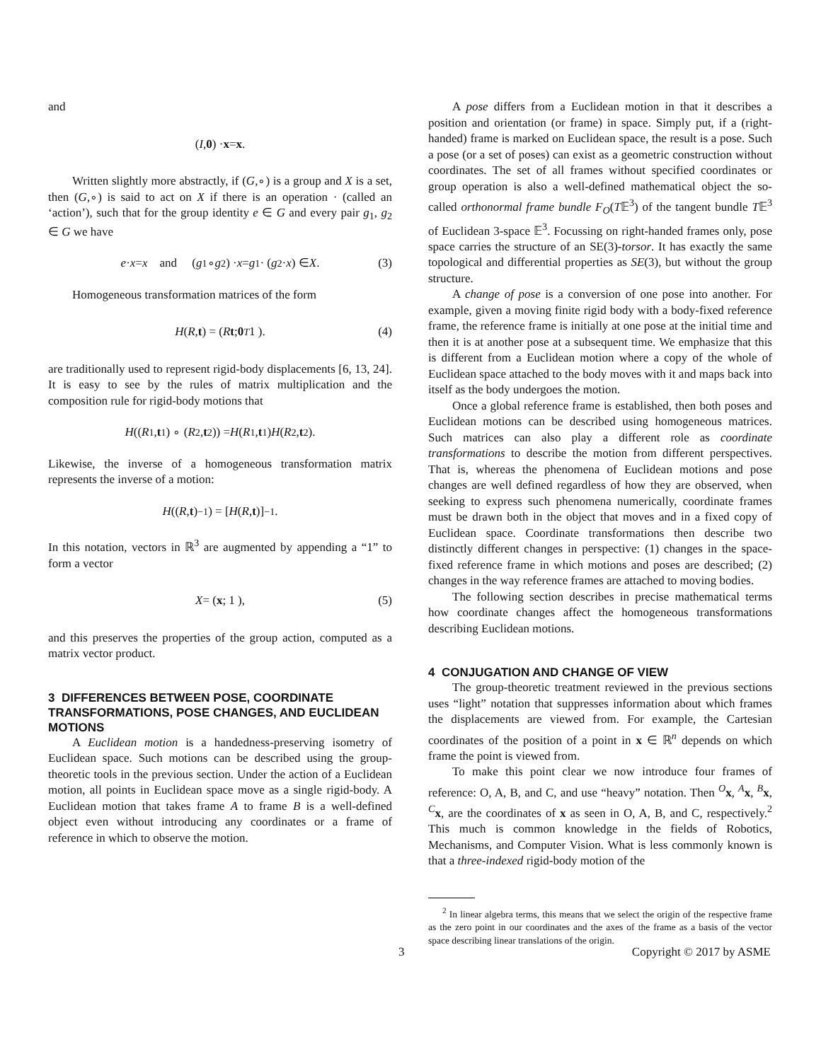and
(I, 0) · x = x.
Written slightly more abstractly, if (G,∘) is a group and X is a set, then (G,∘) is said to act on X if there is an operation · (called an ‘action’), such that for the group identity e ∈ G and every pair g<sub>1</sub>, g<sub>2</sub> ∈ G we have
e · x = x and (g<sub>1</sub> ∘ g<sub>2</sub>) · x = g<sub>1</sub> · (g<sub>2</sub> · x) ∈ X. (3)
Homogeneous transformation matrices of the form
H (R, t) = ( R t ; 0<sup>T</sup> 1 ). (4)
are traditionally used to represent rigid-body displacements [6, 13, 24]. It is easy to see by the rules of matrix multiplication and the composition rule for rigid-body motions that
H ((R<sub>1</sub>, t<sub>1</sub>) ∘ (R<sub>2</sub>, t<sub>2</sub>)) = H (R<sub>1</sub>, t<sub>1</sub>) H (R<sub>2</sub>, t<sub>2</sub>).
Likewise, the inverse of a homogeneous transformation matrix represents the inverse of a motion:
H ((R, t)<sup>−1</sup>) = [H (R, t)]<sup>−1</sup>.
In this notation, vectors in ℝ<sup>3</sup> are augmented by appending a “1” to form a vector
X = ( x ; 1 ), (5)
and this preserves the properties of the group action, computed as a matrix vector product.
3 DIFFERENCES BETWEEN POSE, COORDINATE TRANSFORMATIONS, POSE CHANGES, AND EUCLIDEAN MOTIONS
A Euclidean motion is a handedness-preserving isometry of Euclidean space. Such motions can be described using the group-theoretic tools in the previous section. Under the action of a Euclidean motion, all points in Euclidean space move as a single rigid-body. A Euclidean motion that takes frame A to frame B is a well-defined object even without introducing any coordinates or a frame of reference in which to observe the motion.
A pose differs from a Euclidean motion in that it describes a position and orientation (or frame) in space. Simply put, if a (right-handed) frame is marked on Euclidean space, the result is a pose. Such a pose (or a set of poses) can exist as a geometric construction without coordinates. The set of all frames without specified coordinates or group operation is also a well-defined mathematical object the so-called orthonormal frame bundle F<sub>O</sub>(T𝔼<sup>3</sup>) of the tangent bundle T𝔼<sup>3</sup> of Euclidean 3-space 𝔼<sup>3</sup>. Focussing on right-handed frames only, pose space carries the structure of an SE(3)-torsor. It has exactly the same topological and differential properties as SE(3), but without the group structure.
A change of pose is a conversion of one pose into another. For example, given a moving finite rigid body with a body-fixed reference frame, the reference frame is initially at one pose at the initial time and then it is at another pose at a subsequent time. We emphasize that this is different from a Euclidean motion where a copy of the whole of Euclidean space attached to the body moves with it and maps back into itself as the body undergoes the motion.
Once a global reference frame is established, then both poses and Euclidean motions can be described using homogeneous matrices. Such matrices can also play a different role as coordinate transformations to describe the motion from different perspectives. That is, whereas the phenomena of Euclidean motions and pose changes are well defined regardless of how they are observed, when seeking to express such phenomena numerically, coordinate frames must be drawn both in the object that moves and in a fixed copy of Euclidean space. Coordinate transformations then describe two distinctly different changes in perspective: (1) changes in the space-fixed reference frame in which motions and poses are described; (2) changes in the way reference frames are attached to moving bodies.
The following section describes in precise mathematical terms how coordinate changes affect the homogeneous transformations describing Euclidean motions.
4 CONJUGATION AND CHANGE OF VIEW
The group-theoretic treatment reviewed in the previous sections uses “light” notation that suppresses information about which frames the displacements are viewed from. For example, the Cartesian coordinates of the position of a point in x ∈ ℝ<sup>n</sup> depends on which frame the point is viewed from.
To make this point clear we now introduce four frames of reference: O, A, B, and C, and use “heavy” notation. Then <sup>O</sup>x, <sup>A</sup>x, <sup>B</sup>x, <sup>C</sup>x, are the coordinates of x as seen in O, A, B, and C, respectively.<sup>2</sup> This much is common knowledge in the fields of Robotics, Mechanisms, and Computer Vision. What is less commonly known is that a three-indexed rigid-body motion of the
<sup>2</sup> In linear algebra terms, this means that we select the origin of the respective frame as the zero point in our coordinates and the axes of the frame as a basis of the vector space describing linear translations of the origin.
3 Copyright © 2017 by ASME